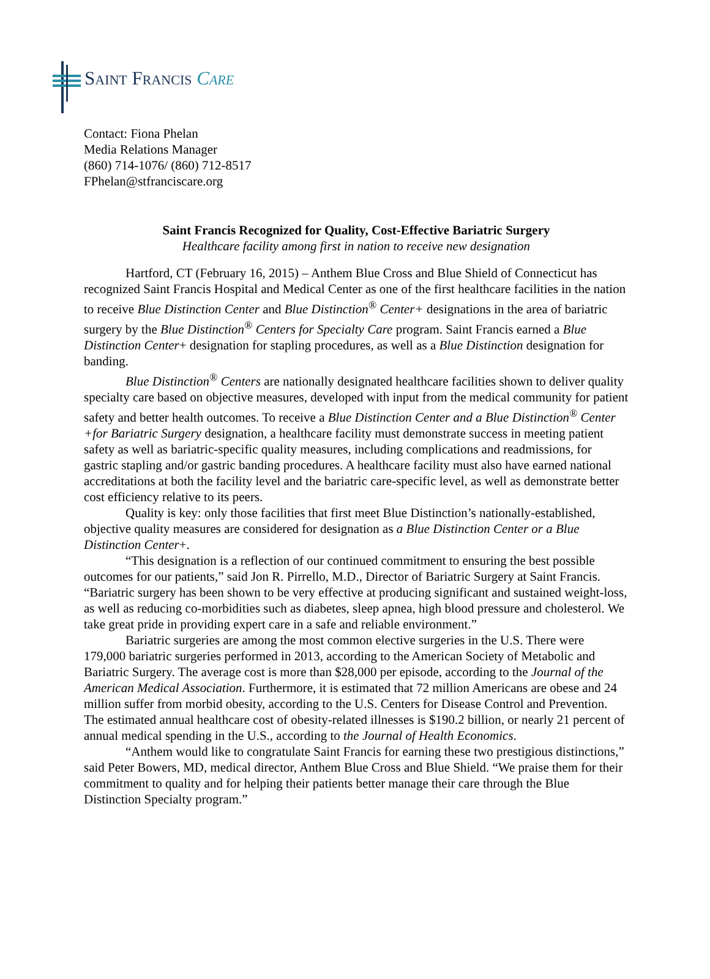Saint Francis Care
Contact: Fiona Phelan
Media Relations Manager
(860) 714-1076/ (860) 712-8517
FPhelan@stfranciscare.org
Saint Francis Recognized for Quality, Cost-Effective Bariatric Surgery
Healthcare facility among first in nation to receive new designation
Hartford, CT (February 16, 2015) – Anthem Blue Cross and Blue Shield of Connecticut has recognized Saint Francis Hospital and Medical Center as one of the first healthcare facilities in the nation to receive Blue Distinction Center and Blue Distinction<sup>®</sup> Center+ designations in the area of bariatric surgery by the Blue Distinction<sup>®</sup> Centers for Specialty Care program. Saint Francis earned a Blue Distinction Center+ designation for stapling procedures, as well as a Blue Distinction designation for banding.
Blue Distinction<sup>®</sup> Centers are nationally designated healthcare facilities shown to deliver quality specialty care based on objective measures, developed with input from the medical community for patient safety and better health outcomes. To receive a Blue Distinction Center and a Blue Distinction<sup>®</sup> Center +for Bariatric Surgery designation, a healthcare facility must demonstrate success in meeting patient safety as well as bariatric-specific quality measures, including complications and readmissions, for gastric stapling and/or gastric banding procedures. A healthcare facility must also have earned national accreditations at both the facility level and the bariatric care-specific level, as well as demonstrate better cost efficiency relative to its peers.
Quality is key: only those facilities that first meet Blue Distinction’s nationally-established, objective quality measures are considered for designation as a Blue Distinction Center or a Blue Distinction Center+.
“This designation is a reflection of our continued commitment to ensuring the best possible outcomes for our patients,” said Jon R. Pirrello, M.D., Director of Bariatric Surgery at Saint Francis. “Bariatric surgery has been shown to be very effective at producing significant and sustained weight-loss, as well as reducing co-morbidities such as diabetes, sleep apnea, high blood pressure and cholesterol. We take great pride in providing expert care in a safe and reliable environment.”
Bariatric surgeries are among the most common elective surgeries in the U.S. There were 179,000 bariatric surgeries performed in 2013, according to the American Society of Metabolic and Bariatric Surgery. The average cost is more than $28,000 per episode, according to the Journal of the American Medical Association. Furthermore, it is estimated that 72 million Americans are obese and 24 million suffer from morbid obesity, according to the U.S. Centers for Disease Control and Prevention. The estimated annual healthcare cost of obesity-related illnesses is $190.2 billion, or nearly 21 percent of annual medical spending in the U.S., according to the Journal of Health Economics.
“Anthem would like to congratulate Saint Francis for earning these two prestigious distinctions,” said Peter Bowers, MD, medical director, Anthem Blue Cross and Blue Shield. “We praise them for their commitment to quality and for helping their patients better manage their care through the Blue Distinction Specialty program.”